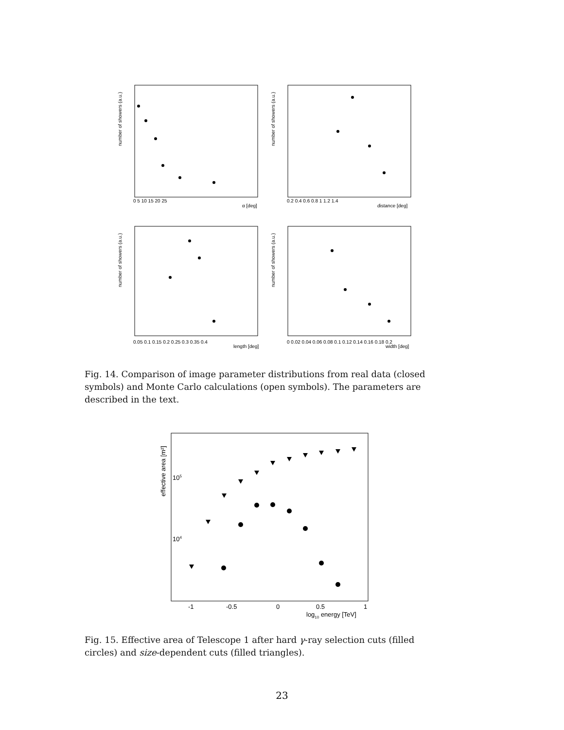number of showers (a.u.)
number of showers (a.u.)
number of showers (a.u.)
number of showers (a.u.)
α [deg]
distance [deg]
length [deg]
width [deg]
0 5 10 15 20 25
0.2 0.4 0.6 0.8 1 1.2 1.4
0.05 0.1 0.15 0.2 0.25 0.3 0.35 0.4
0 0.02 0.04 0.06 0.08 0.1 0.12 0.14 0.16 0.18 0.2
Fig. 14. Comparison of image parameter distributions from real data (closed symbols) and Monte Carlo calculations (open symbols). The parameters are described in the text.
effective area [m²]
105
104
-1
-0.5
0
0.5
1
log10 energy [TeV]
Fig. 15. Effective area of Telescope 1 after hard γ-ray selection cuts (filled circles) and size-dependent cuts (filled triangles).
23